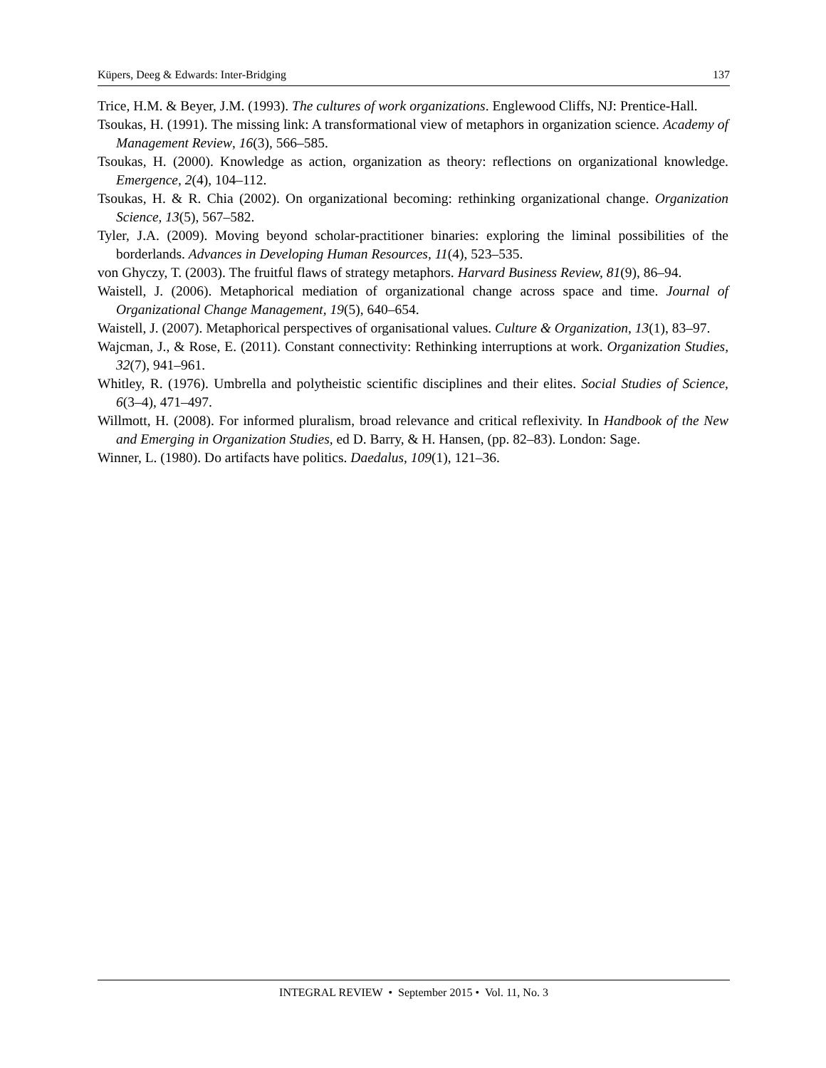Küpers, Deeg & Edwards: Inter-Bridging 137
Trice, H.M. & Beyer, J.M. (1993). The cultures of work organizations. Englewood Cliffs, NJ: Prentice-Hall.
Tsoukas, H. (1991). The missing link: A transformational view of metaphors in organization science. Academy of Management Review, 16(3), 566–585.
Tsoukas, H. (2000). Knowledge as action, organization as theory: reflections on organizational knowledge. Emergence, 2(4), 104–112.
Tsoukas, H. & R. Chia (2002). On organizational becoming: rethinking organizational change. Organization Science, 13(5), 567–582.
Tyler, J.A. (2009). Moving beyond scholar-practitioner binaries: exploring the liminal possibilities of the borderlands. Advances in Developing Human Resources, 11(4), 523–535.
von Ghyczy, T. (2003). The fruitful flaws of strategy metaphors. Harvard Business Review, 81(9), 86–94.
Waistell, J. (2006). Metaphorical mediation of organizational change across space and time. Journal of Organizational Change Management, 19(5), 640–654.
Waistell, J. (2007). Metaphorical perspectives of organisational values. Culture & Organization, 13(1), 83–97.
Wajcman, J., & Rose, E. (2011). Constant connectivity: Rethinking interruptions at work. Organization Studies, 32(7), 941–961.
Whitley, R. (1976). Umbrella and polytheistic scientific disciplines and their elites. Social Studies of Science, 6(3–4), 471–497.
Willmott, H. (2008). For informed pluralism, broad relevance and critical reflexivity. In Handbook of the New and Emerging in Organization Studies, ed D. Barry, & H. Hansen, (pp. 82–83). London: Sage.
Winner, L. (1980). Do artifacts have politics. Daedalus, 109(1), 121–36.
INTEGRAL REVIEW • September 2015 • Vol. 11, No. 3